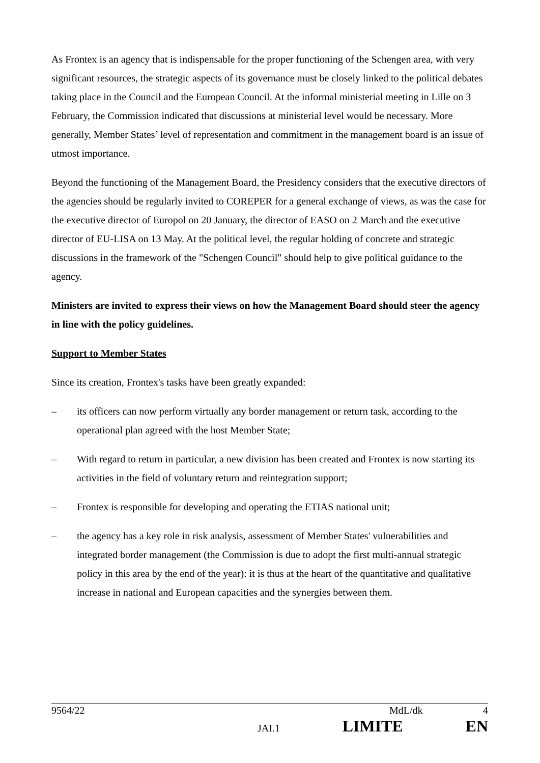As Frontex is an agency that is indispensable for the proper functioning of the Schengen area, with very significant resources, the strategic aspects of its governance must be closely linked to the political debates taking place in the Council and the European Council. At the informal ministerial meeting in Lille on 3 February, the Commission indicated that discussions at ministerial level would be necessary. More generally, Member States’ level of representation and commitment in the management board is an issue of utmost importance.
Beyond the functioning of the Management Board, the Presidency considers that the executive directors of the agencies should be regularly invited to COREPER for a general exchange of views, as was the case for the executive director of Europol on 20 January, the director of EASO on 2 March and the executive director of EU-LISA on 13 May. At the political level, the regular holding of concrete and strategic discussions in the framework of the "Schengen Council" should help to give political guidance to the agency.
Ministers are invited to express their views on how the Management Board should steer the agency in line with the policy guidelines.
Support to Member States
Since its creation, Frontex's tasks have been greatly expanded:
– its officers can now perform virtually any border management or return task, according to the operational plan agreed with the host Member State;
– With regard to return in particular, a new division has been created and Frontex is now starting its activities in the field of voluntary return and reintegration support;
– Frontex is responsible for developing and operating the ETIAS national unit;
– the agency has a key role in risk analysis, assessment of Member States' vulnerabilities and integrated border management (the Commission is due to adopt the first multi-annual strategic policy in this area by the end of the year): it is thus at the heart of the quantitative and qualitative increase in national and European capacities and the synergies between them.
9564/22 MdL/dk 4
JAI.1 LIMITE EN